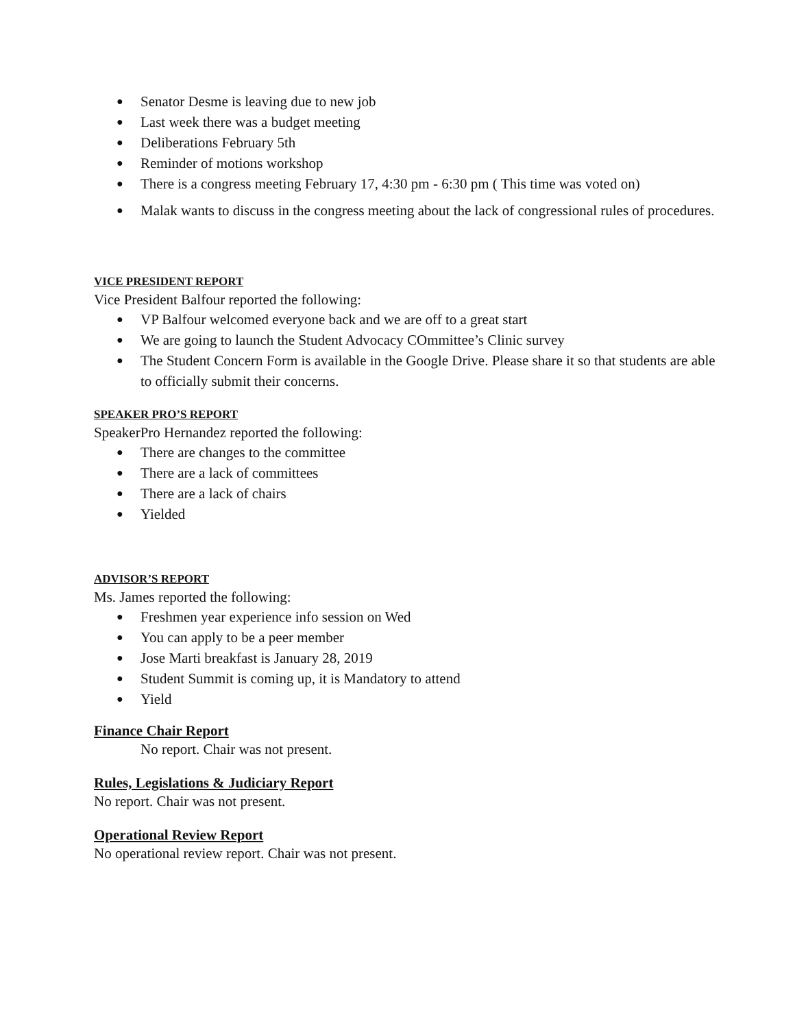● Senator Desme is leaving due to new job
● Last week there was a budget meeting
● Deliberations February 5th
● Reminder of motions workshop
● There is a congress meeting February 17, 4:30 pm - 6:30 pm ( This time was voted on)
● Malak wants to discuss in the congress meeting about the lack of congressional rules of procedures.
VICE PRESIDENT REPORT
Vice President Balfour reported the following:
● VP Balfour welcomed everyone back and we are off to a great start
● We are going to launch the Student Advocacy COmmittee’s Clinic survey
● The Student Concern Form is available in the Google Drive. Please share it so that students are able to officially submit their concerns.
SPEAKER PRO’S REPORT
SpeakerPro Hernandez reported the following:
● There are changes to the committee
● There are a lack of committees
● There are a lack of chairs
● Yielded
ADVISOR’S REPORT
Ms. James reported the following:
● Freshmen year experience info session on Wed
● You can apply to be a peer member
● Jose Marti breakfast is January 28, 2019
● Student Summit is coming up, it is Mandatory to attend
● Yield
Finance Chair Report
No report. Chair was not present.
Rules, Legislations & Judiciary Report
No report. Chair was not present.
Operational Review Report
No operational review report. Chair was not present.